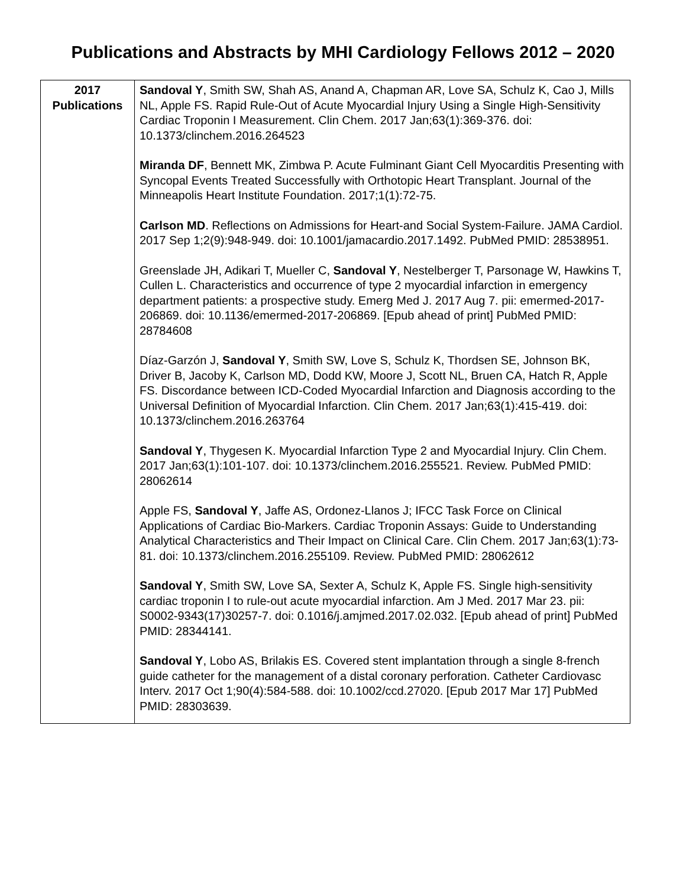Publications and Abstracts by MHI Cardiology Fellows 2012 – 2020
| 2017 Publications | Sandoval Y , Smith SW, Shah AS, Anand A, Chapman AR, Love SA, Schulz K, Cao J, Mills NL, Apple FS. Rapid Rule-Out of Acute Myocardial Injury Using a Single High-Sensitivity Cardiac Troponin I Measurement. Clin Chem. 2017 Jan;63(1):369-376. doi: 10.1373/clinchem.2016.264523 Miranda DF , Bennett MK, Zimbwa P. Acute Fulminant Giant Cell Myocarditis Presenting with Syncopal Events Treated Successfully with Orthotopic Heart Transplant. Journal of the Minneapolis Heart Institute Foundation. 2017;1(1):72-75. Carlson MD . Reflections on Admissions for Heart-and Social System-Failure. JAMA Cardiol. 2017 Sep 1;2(9):948-949. doi: 10.1001/jamacardio.2017.1492. PubMed PMID: 28538951. Greenslade JH, Adikari T, Mueller C, Sandoval Y , Nestelberger T, Parsonage W, Hawkins T, Cullen L. Characteristics and occurrence of type 2 myocardial infarction in emergency department patients: a prospective study. Emerg Med J. 2017 Aug 7. pii: emermed-2017-206869. doi: 10.1136/emermed-2017-206869. [Epub ahead of print] PubMed PMID: 28784608 Díaz-Garzón J, Sandoval Y , Smith SW, Love S, Schulz K, Thordsen SE, Johnson BK, Driver B, Jacoby K, Carlson MD, Dodd KW, Moore J, Scott NL, Bruen CA, Hatch R, Apple FS. Discordance between ICD-Coded Myocardial Infarction and Diagnosis according to the Universal Definition of Myocardial Infarction. Clin Chem. 2017 Jan;63(1):415-419. doi: 10.1373/clinchem.2016.263764 Sandoval Y , Thygesen K. Myocardial Infarction Type 2 and Myocardial Injury. Clin Chem. 2017 Jan;63(1):101-107. doi: 10.1373/clinchem.2016.255521. Review. PubMed PMID: 28062614 Apple FS, Sandoval Y , Jaffe AS, Ordonez-Llanos J; IFCC Task Force on Clinical Applications of Cardiac Bio-Markers. Cardiac Troponin Assays: Guide to Understanding Analytical Characteristics and Their Impact on Clinical Care. Clin Chem. 2017 Jan;63(1):73-81. doi: 10.1373/clinchem.2016.255109. Review. PubMed PMID: 28062612 Sandoval Y , Smith SW, Love SA, Sexter A, Schulz K, Apple FS. Single high-sensitivity cardiac troponin I to rule-out acute myocardial infarction. Am J Med. 2017 Mar 23. pii: S0002-9343(17)30257-7. doi: 0.1016/j.amjmed.2017.02.032. [Epub ahead of print] PubMed PMID: 28344141. Sandoval Y , Lobo AS, Brilakis ES. Covered stent implantation through a single 8-french guide catheter for the management of a distal coronary perforation. Catheter Cardiovasc Interv. 2017 Oct 1;90(4):584-588. doi: 10.1002/ccd.27020. [Epub 2017 Mar 17] PubMed PMID: 28303639. |